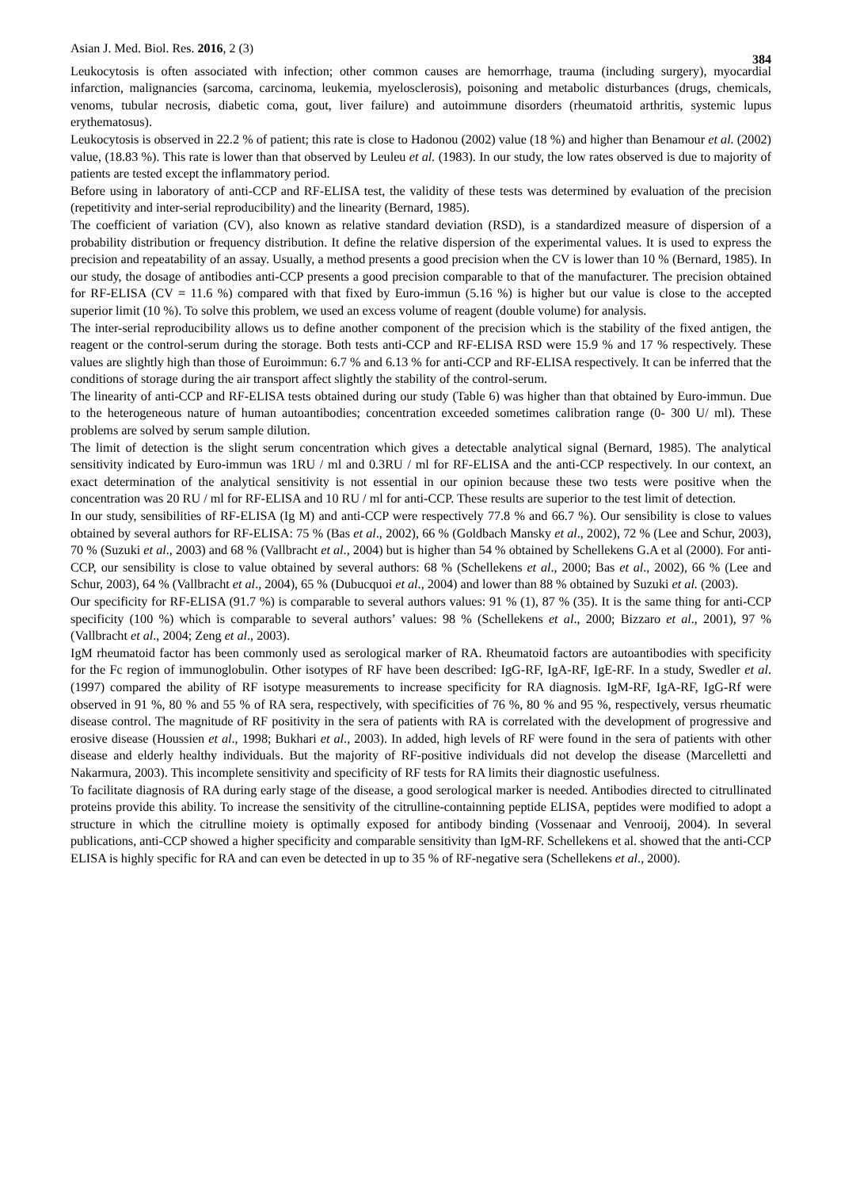Asian J. Med. Biol. Res. 2016, 2 (3) 384
Leukocytosis is often associated with infection; other common causes are hemorrhage, trauma (including surgery), myocardial infarction, malignancies (sarcoma, carcinoma, leukemia, myelosclerosis), poisoning and metabolic disturbances (drugs, chemicals, venoms, tubular necrosis, diabetic coma, gout, liver failure) and autoimmune disorders (rheumatoid arthritis, systemic lupus erythematosus).
Leukocytosis is observed in 22.2 % of patient; this rate is close to Hadonou (2002) value (18 %) and higher than Benamour et al. (2002) value, (18.83 %). This rate is lower than that observed by Leuleu et al. (1983). In our study, the low rates observed is due to majority of patients are tested except the inflammatory period.
Before using in laboratory of anti-CCP and RF-ELISA test, the validity of these tests was determined by evaluation of the precision (repetitivity and inter-serial reproducibility) and the linearity (Bernard, 1985).
The coefficient of variation (CV), also known as relative standard deviation (RSD), is a standardized measure of dispersion of a probability distribution or frequency distribution. It define the relative dispersion of the experimental values. It is used to express the precision and repeatability of an assay. Usually, a method presents a good precision when the CV is lower than 10 % (Bernard, 1985). In our study, the dosage of antibodies anti-CCP presents a good precision comparable to that of the manufacturer. The precision obtained for RF-ELISA (CV = 11.6 %) compared with that fixed by Euro-immun (5.16 %) is higher but our value is close to the accepted superior limit (10 %). To solve this problem, we used an excess volume of reagent (double volume) for analysis.
The inter-serial reproducibility allows us to define another component of the precision which is the stability of the fixed antigen, the reagent or the control-serum during the storage. Both tests anti-CCP and RF-ELISA RSD were 15.9 % and 17 % respectively. These values are slightly high than those of Euroimmun: 6.7 % and 6.13 % for anti-CCP and RF-ELISA respectively. It can be inferred that the conditions of storage during the air transport affect slightly the stability of the control-serum.
The linearity of anti-CCP and RF-ELISA tests obtained during our study (Table 6) was higher than that obtained by Euro-immun. Due to the heterogeneous nature of human autoantibodies; concentration exceeded sometimes calibration range (0- 300 U/ ml). These problems are solved by serum sample dilution.
The limit of detection is the slight serum concentration which gives a detectable analytical signal (Bernard, 1985). The analytical sensitivity indicated by Euro-immun was 1RU / ml and 0.3RU / ml for RF-ELISA and the anti-CCP respectively. In our context, an exact determination of the analytical sensitivity is not essential in our opinion because these two tests were positive when the concentration was 20 RU / ml for RF-ELISA and 10 RU / ml for anti-CCP. These results are superior to the test limit of detection.
In our study, sensibilities of RF-ELISA (Ig M) and anti-CCP were respectively 77.8 % and 66.7 %). Our sensibility is close to values obtained by several authors for RF-ELISA: 75 % (Bas et al., 2002), 66 % (Goldbach Mansky et al., 2002), 72 % (Lee and Schur, 2003), 70 % (Suzuki et al., 2003) and 68 % (Vallbracht et al., 2004) but is higher than 54 % obtained by Schellekens G.A et al (2000). For anti-CCP, our sensibility is close to value obtained by several authors: 68 % (Schellekens et al., 2000; Bas et al., 2002), 66 % (Lee and Schur, 2003), 64 % (Vallbracht et al., 2004), 65 % (Dubucquoi et al., 2004) and lower than 88 % obtained by Suzuki et al. (2003).
Our specificity for RF-ELISA (91.7 %) is comparable to several authors values: 91 % (1), 87 % (35). It is the same thing for anti-CCP specificity (100 %) which is comparable to several authors’ values: 98 % (Schellekens et al., 2000; Bizzaro et al., 2001), 97 % (Vallbracht et al., 2004; Zeng et al., 2003).
IgM rheumatoid factor has been commonly used as serological marker of RA. Rheumatoid factors are autoantibodies with specificity for the Fc region of immunoglobulin. Other isotypes of RF have been described: IgG-RF, IgA-RF, IgE-RF. In a study, Swedler et al. (1997) compared the ability of RF isotype measurements to increase specificity for RA diagnosis. IgM-RF, IgA-RF, IgG-Rf were observed in 91 %, 80 % and 55 % of RA sera, respectively, with specificities of 76 %, 80 % and 95 %, respectively, versus rheumatic disease control. The magnitude of RF positivity in the sera of patients with RA is correlated with the development of progressive and erosive disease (Houssien et al., 1998; Bukhari et al., 2003). In added, high levels of RF were found in the sera of patients with other disease and elderly healthy individuals. But the majority of RF-positive individuals did not develop the disease (Marcelletti and Nakarmura, 2003). This incomplete sensitivity and specificity of RF tests for RA limits their diagnostic usefulness.
To facilitate diagnosis of RA during early stage of the disease, a good serological marker is needed. Antibodies directed to citrullinated proteins provide this ability. To increase the sensitivity of the citrulline-containning peptide ELISA, peptides were modified to adopt a structure in which the citrulline moiety is optimally exposed for antibody binding (Vossenaar and Venrooij, 2004). In several publications, anti-CCP showed a higher specificity and comparable sensitivity than IgM-RF. Schellekens et al. showed that the anti-CCP ELISA is highly specific for RA and can even be detected in up to 35 % of RF-negative sera (Schellekens et al., 2000).